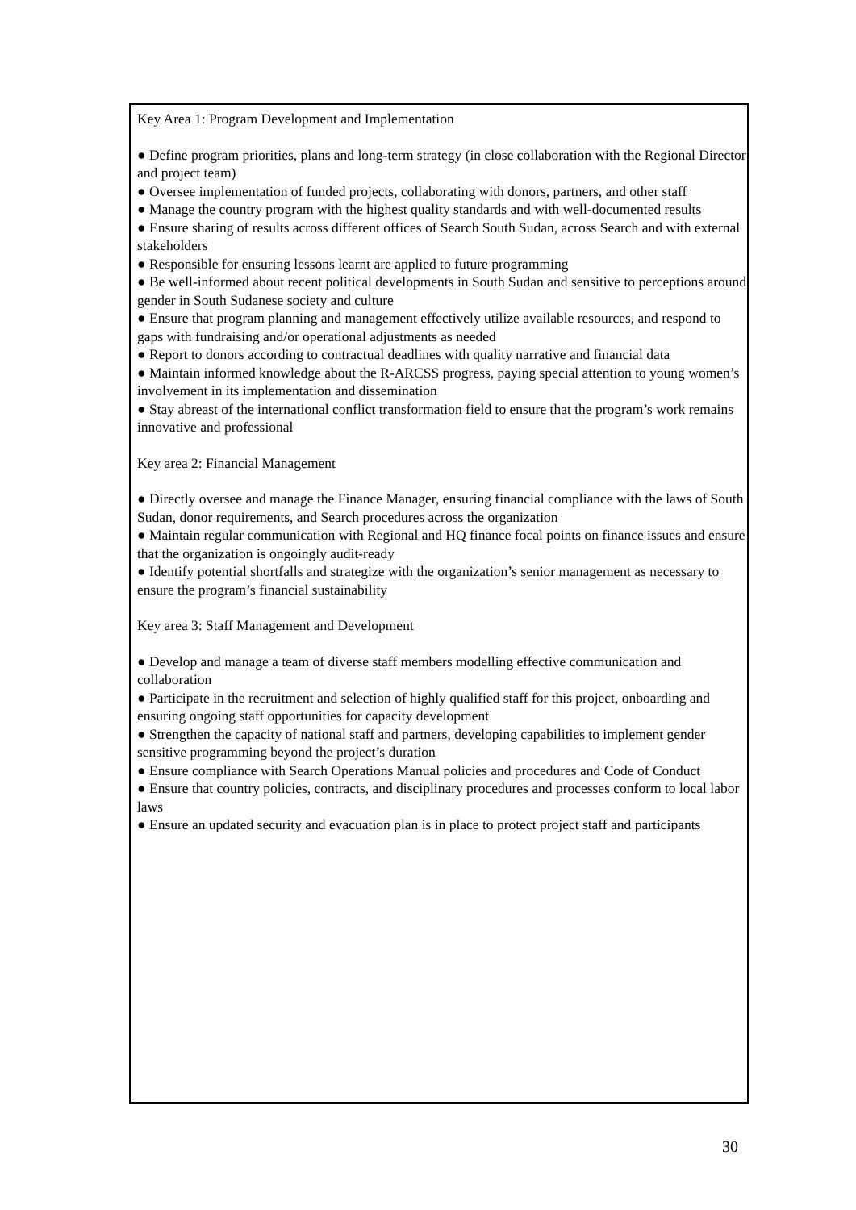Key Area 1: Program Development and Implementation
● Define program priorities, plans and long-term strategy (in close collaboration with the Regional Director and project team)
● Oversee implementation of funded projects, collaborating with donors, partners, and other staff
● Manage the country program with the highest quality standards and with well-documented results
● Ensure sharing of results across different offices of Search South Sudan, across Search and with external stakeholders
● Responsible for ensuring lessons learnt are applied to future programming
● Be well-informed about recent political developments in South Sudan and sensitive to perceptions around gender in South Sudanese society and culture
● Ensure that program planning and management effectively utilize available resources, and respond to gaps with fundraising and/or operational adjustments as needed
● Report to donors according to contractual deadlines with quality narrative and financial data
● Maintain informed knowledge about the R-ARCSS progress, paying special attention to young women’s involvement in its implementation and dissemination
● Stay abreast of the international conflict transformation field to ensure that the program’s work remains innovative and professional
Key area 2: Financial Management
● Directly oversee and manage the Finance Manager, ensuring financial compliance with the laws of South Sudan, donor requirements, and Search procedures across the organization
● Maintain regular communication with Regional and HQ finance focal points on finance issues and ensure that the organization is ongoingly audit-ready
● Identify potential shortfalls and strategize with the organization’s senior management as necessary to ensure the program’s financial sustainability
Key area 3: Staff Management and Development
● Develop and manage a team of diverse staff members modelling effective communication and collaboration
● Participate in the recruitment and selection of highly qualified staff for this project, onboarding and ensuring ongoing staff opportunities for capacity development
● Strengthen the capacity of national staff and partners, developing capabilities to implement gender sensitive programming beyond the project’s duration
● Ensure compliance with Search Operations Manual policies and procedures and Code of Conduct
● Ensure that country policies, contracts, and disciplinary procedures and processes conform to local labor laws
● Ensure an updated security and evacuation plan is in place to protect project staff and participants
30